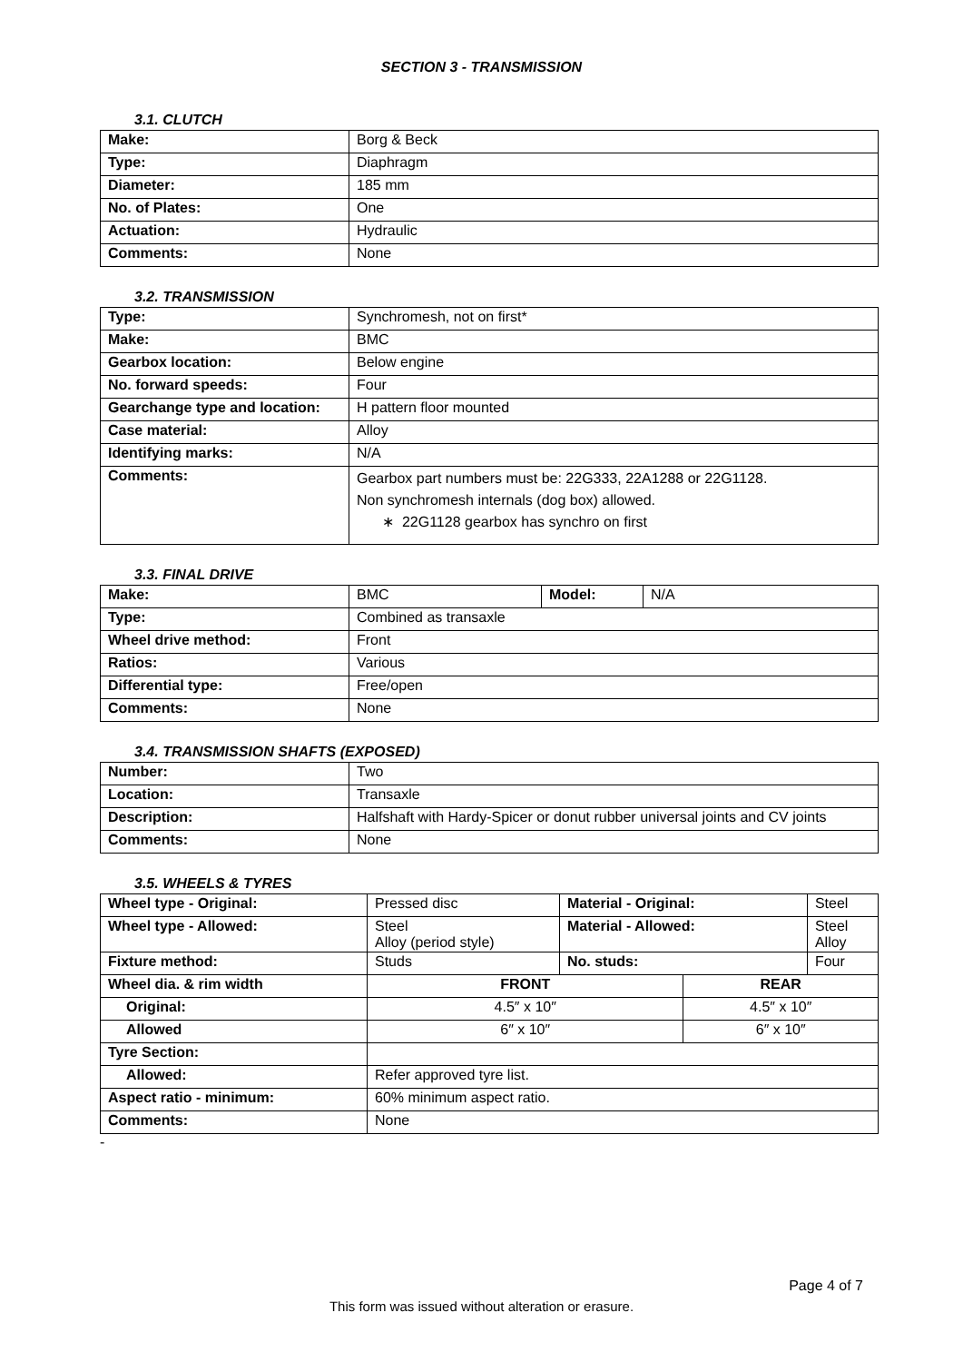SECTION 3 - TRANSMISSION
3.1. CLUTCH
| Make: | Borg & Beck |
| Type: | Diaphragm |
| Diameter: | 185 mm |
| No. of Plates: | One |
| Actuation: | Hydraulic |
| Comments: | None |
3.2. TRANSMISSION
| Type: | Synchromesh, not on first* |
| Make: | BMC |
| Gearbox location: | Below engine |
| No. forward speeds: | Four |
| Gearchange type and location: | H pattern floor mounted |
| Case material: | Alloy |
| Identifying marks: | N/A |
| Comments: | Gearbox part numbers must be: 22G333, 22A1288 or 22G1128. Non synchromesh internals (dog box) allowed. ∗ 22G1128 gearbox has synchro on first |
3.3. FINAL DRIVE
| Make: | BMC | Model: | N/A |
| Type: | Combined as transaxle | | |
| Wheel drive method: | Front | | |
| Ratios: | Various | | |
| Differential type: | Free/open | | |
| Comments: | None | | |
3.4. TRANSMISSION SHAFTS (EXPOSED)
| Number: | Two |
| Location: | Transaxle |
| Description: | Halfshaft with Hardy-Spicer or donut rubber universal joints and CV joints |
| Comments: | None |
3.5. WHEELS & TYRES
| Wheel type - Original: | Pressed disc | Material - Original: | | Steel |
| Wheel type - Allowed: | Steel Alloy (period style) | Material - Allowed: | | Steel Alloy |
| Fixture method: | Studs | No. studs: | | Four |
| Wheel dia. & rim width | FRONT | | REAR | |
| Original: | 4.5″ x 10″ | | 4.5″ x 10″ | |
| Allowed | 6″ x 10″ | | 6″ x 10″ | |
| Tyre Section: | | | | |
| Allowed: | Refer approved tyre list. | | | |
| Aspect ratio - minimum: | 60% minimum aspect ratio. | | | |
| Comments: | None | | | |
-
Page 4 of 7
This form was issued without alteration or erasure.